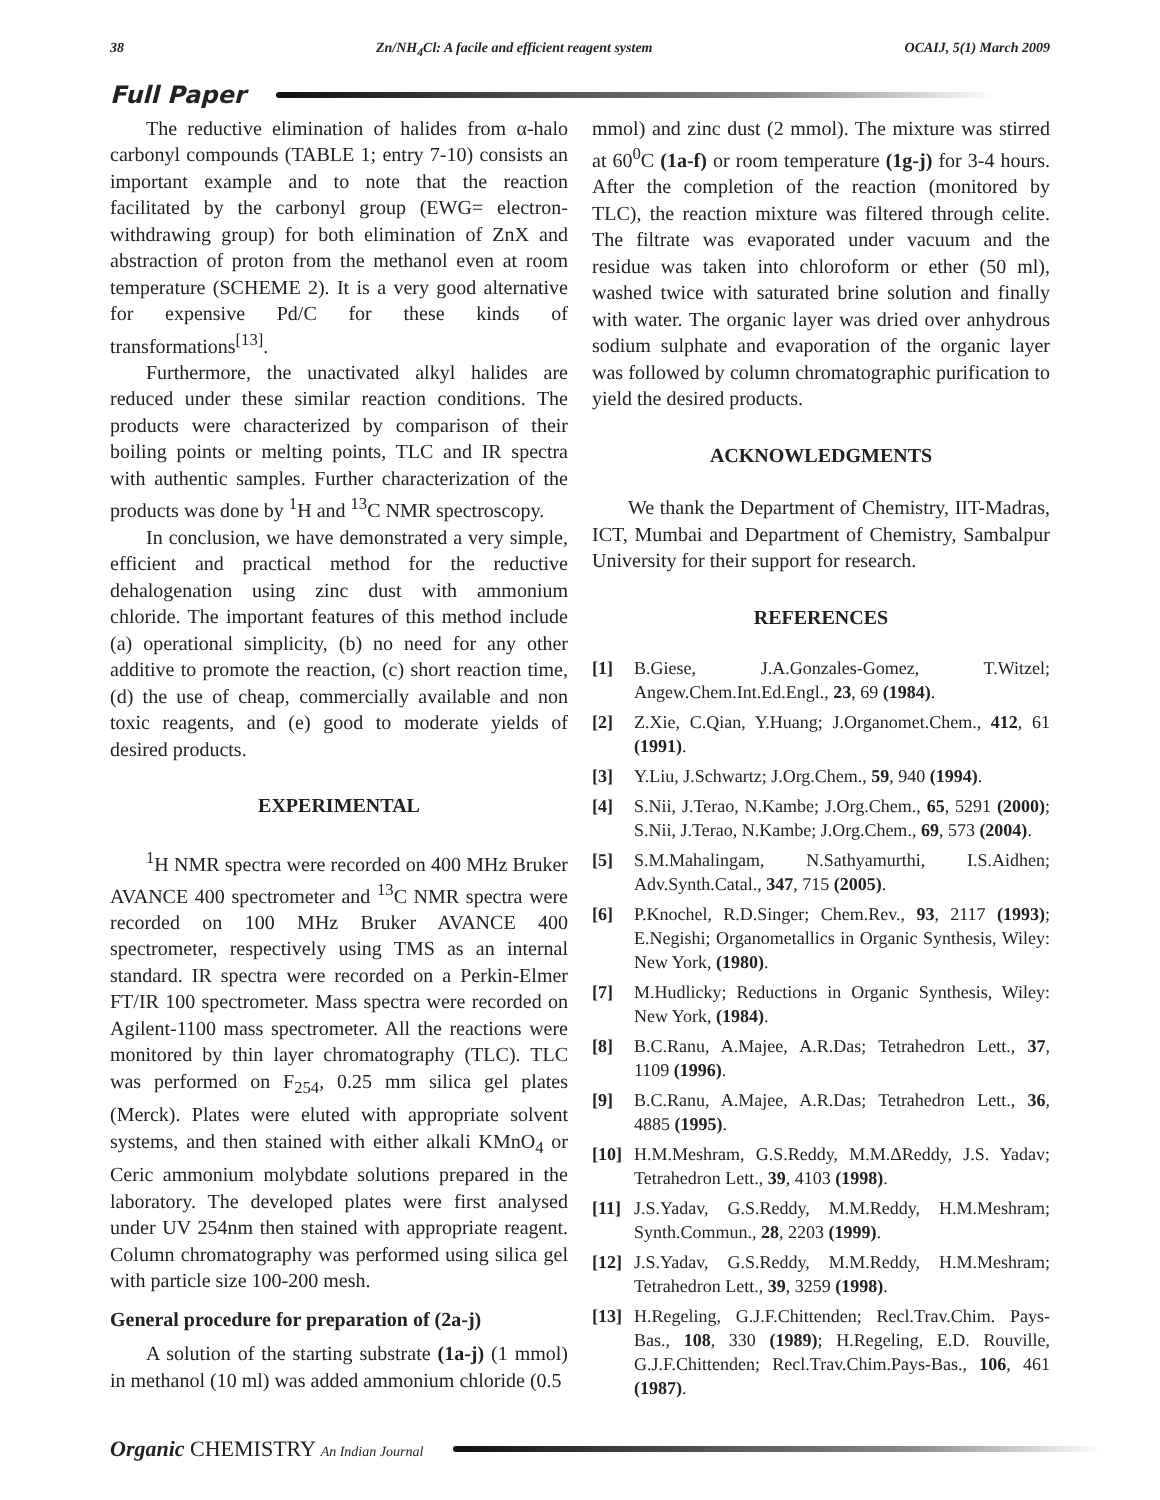38 Zn/NH<sub>4</sub>Cl: A facile and efficient reagent system OCAIJ, 5(1) March 2009
Full Paper
The reductive elimination of halides from α-halo carbonyl compounds (TABLE 1; entry 7-10) consists an important example and to note that the reaction facilitated by the carbonyl group (EWG= electron-withdrawing group) for both elimination of ZnX and abstraction of proton from the methanol even at room temperature (SCHEME 2). It is a very good alternative for expensive Pd/C for these kinds of transformations<sup>[13]</sup>.
Furthermore, the unactivated alkyl halides are reduced under these similar reaction conditions. The products were characterized by comparison of their boiling points or melting points, TLC and IR spectra with authentic samples. Further characterization of the products was done by <sup>1</sup>H and <sup>13</sup>C NMR spectroscopy.
In conclusion, we have demonstrated a very simple, efficient and practical method for the reductive dehalogenation using zinc dust with ammonium chloride. The important features of this method include (a) operational simplicity, (b) no need for any other additive to promote the reaction, (c) short reaction time, (d) the use of cheap, commercially available and non toxic reagents, and (e) good to moderate yields of desired products.
EXPERIMENTAL
<sup>1</sup>H NMR spectra were recorded on 400 MHz Bruker AVANCE 400 spectrometer and <sup>13</sup>C NMR spectra were recorded on 100 MHz Bruker AVANCE 400 spectrometer, respectively using TMS as an internal standard. IR spectra were recorded on a Perkin-Elmer FT/IR 100 spectrometer. Mass spectra were recorded on Agilent-1100 mass spectrometer. All the reactions were monitored by thin layer chromatography (TLC). TLC was performed on F<sub>254</sub>, 0.25 mm silica gel plates (Merck). Plates were eluted with appropriate solvent systems, and then stained with either alkali KMnO<sub>4</sub> or Ceric ammonium molybdate solutions prepared in the laboratory. The developed plates were first analysed under UV 254nm then stained with appropriate reagent. Column chromatography was performed using silica gel with particle size 100-200 mesh.
General procedure for preparation of (2a-j)
A solution of the starting substrate (1a-j) (1 mmol) in methanol (10 ml) was added ammonium chloride (0.5
mmol) and zinc dust (2 mmol). The mixture was stirred at 60<sup>0</sup>C (1a-f) or room temperature (1g-j) for 3-4 hours. After the completion of the reaction (monitored by TLC), the reaction mixture was filtered through celite. The filtrate was evaporated under vacuum and the residue was taken into chloroform or ether (50 ml), washed twice with saturated brine solution and finally with water. The organic layer was dried over anhydrous sodium sulphate and evaporation of the organic layer was followed by column chromatographic purification to yield the desired products.
ACKNOWLEDGMENTS
We thank the Department of Chemistry, IIT-Madras, ICT, Mumbai and Department of Chemistry, Sambalpur University for their support for research.
REFERENCES
[1] B.Giese, J.A.Gonzales-Gomez, T.Witzel; Angew.Chem.Int.Ed.Engl., 23, 69 (1984).
[2] Z.Xie, C.Qian, Y.Huang; J.Organomet.Chem., 412, 61 (1991).
[3] Y.Liu, J.Schwartz; J.Org.Chem., 59, 940 (1994).
[4] S.Nii, J.Terao, N.Kambe; J.Org.Chem., 65, 5291 (2000); S.Nii, J.Terao, N.Kambe; J.Org.Chem., 69, 573 (2004).
[5] S.M.Mahalingam, N.Sathyamurthi, I.S.Aidhen; Adv.Synth.Catal., 347, 715 (2005).
[6] P.Knochel, R.D.Singer; Chem.Rev., 93, 2117 (1993); E.Negishi; Organometallics in Organic Synthesis, Wiley: New York, (1980).
[7] M.Hudlicky; Reductions in Organic Synthesis, Wiley: New York, (1984).
[8] B.C.Ranu, A.Majee, A.R.Das; Tetrahedron Lett., 37, 1109 (1996).
[9] B.C.Ranu, A.Majee, A.R.Das; Tetrahedron Lett., 36, 4885 (1995).
[10] H.M.Meshram, G.S.Reddy, M.M.ΔReddy, J.S. Yadav; Tetrahedron Lett., 39, 4103 (1998).
[11] J.S.Yadav, G.S.Reddy, M.M.Reddy, H.M.Meshram; Synth.Commun., 28, 2203 (1999).
[12] J.S.Yadav, G.S.Reddy, M.M.Reddy, H.M.Meshram; Tetrahedron Lett., 39, 3259 (1998).
[13] H.Regeling, G.J.F.Chittenden; Recl.Trav.Chim. Pays-Bas., 108, 330 (1989); H.Regeling, E.D. Rouville, G.J.F.Chittenden; Recl.Trav.Chim.Pays-Bas., 106, 461 (1987).
Organic CHEMISTRY An Indian Journal